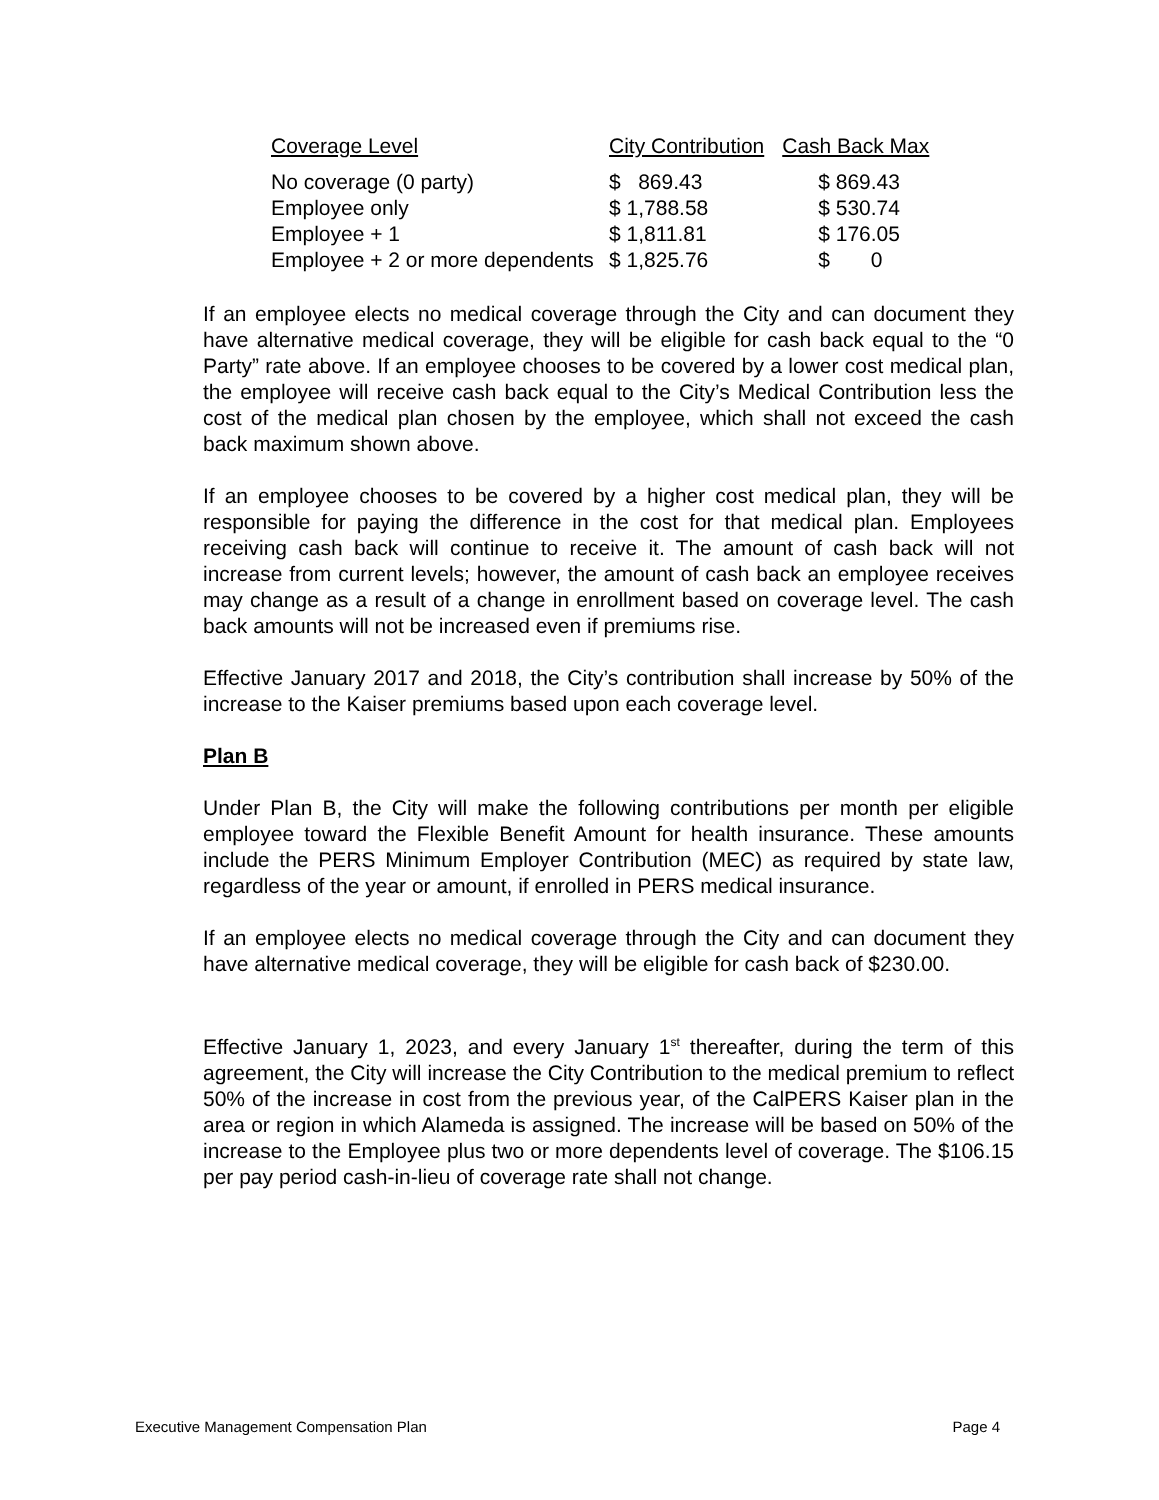| Coverage Level | City Contribution | Cash Back Max |
| --- | --- | --- |
| No coverage (0 party) | $ 869.43 | $ 869.43 |
| Employee only | $ 1,788.58 | $ 530.74 |
| Employee + 1 | $ 1,811.81 | $ 176.05 |
| Employee + 2 or more dependents | $ 1,825.76 | $ 0 |
If an employee elects no medical coverage through the City and can document they have alternative medical coverage, they will be eligible for cash back equal to the “0 Party” rate above. If an employee chooses to be covered by a lower cost medical plan, the employee will receive cash back equal to the City’s Medical Contribution less the cost of the medical plan chosen by the employee, which shall not exceed the cash back maximum shown above.
If an employee chooses to be covered by a higher cost medical plan, they will be responsible for paying the difference in the cost for that medical plan. Employees receiving cash back will continue to receive it. The amount of cash back will not increase from current levels; however, the amount of cash back an employee receives may change as a result of a change in enrollment based on coverage level. The cash back amounts will not be increased even if premiums rise.
Effective January 2017 and 2018, the City’s contribution shall increase by 50% of the increase to the Kaiser premiums based upon each coverage level.
Plan B
Under Plan B, the City will make the following contributions per month per eligible employee toward the Flexible Benefit Amount for health insurance. These amounts include the PERS Minimum Employer Contribution (MEC) as required by state law, regardless of the year or amount, if enrolled in PERS medical insurance.
If an employee elects no medical coverage through the City and can document they have alternative medical coverage, they will be eligible for cash back of $230.00.
Effective January 1, 2023, and every January 1<sup>st</sup> thereafter, during the term of this agreement, the City will increase the City Contribution to the medical premium to reflect 50% of the increase in cost from the previous year, of the CalPERS Kaiser plan in the area or region in which Alameda is assigned. The increase will be based on 50% of the increase to the Employee plus two or more dependents level of coverage. The $106.15 per pay period cash-in-lieu of coverage rate shall not change.
Executive Management Compensation Plan Page 4